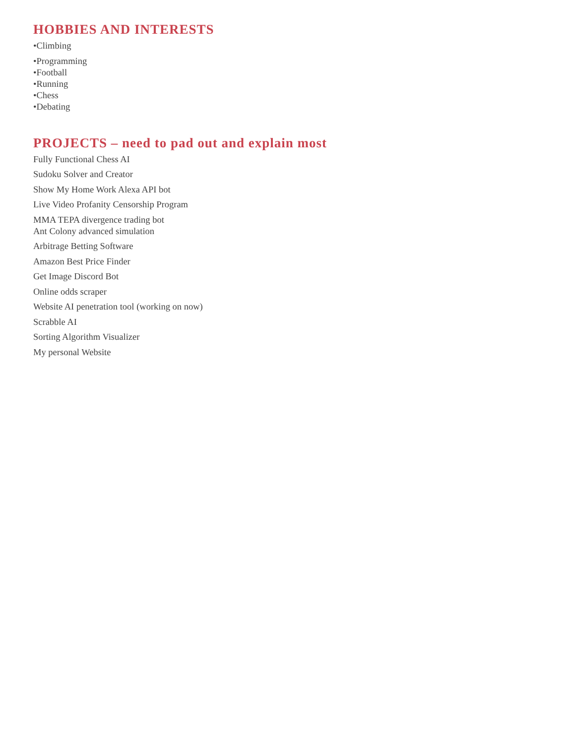HOBBIES AND INTERESTS
•Climbing
•Programming
•Football
•Running
•Chess
•Debating
PROJECTS – need to pad out and explain most
Fully Functional Chess AI
Sudoku Solver and Creator
Show My Home Work Alexa API bot
Live Video Profanity Censorship Program
MMA TEPA divergence trading bot
Ant Colony advanced simulation
Arbitrage Betting Software
Amazon Best Price Finder
Get Image Discord Bot
Online odds scraper
Website AI penetration tool (working on now)
Scrabble AI
Sorting Algorithm Visualizer
My personal Website